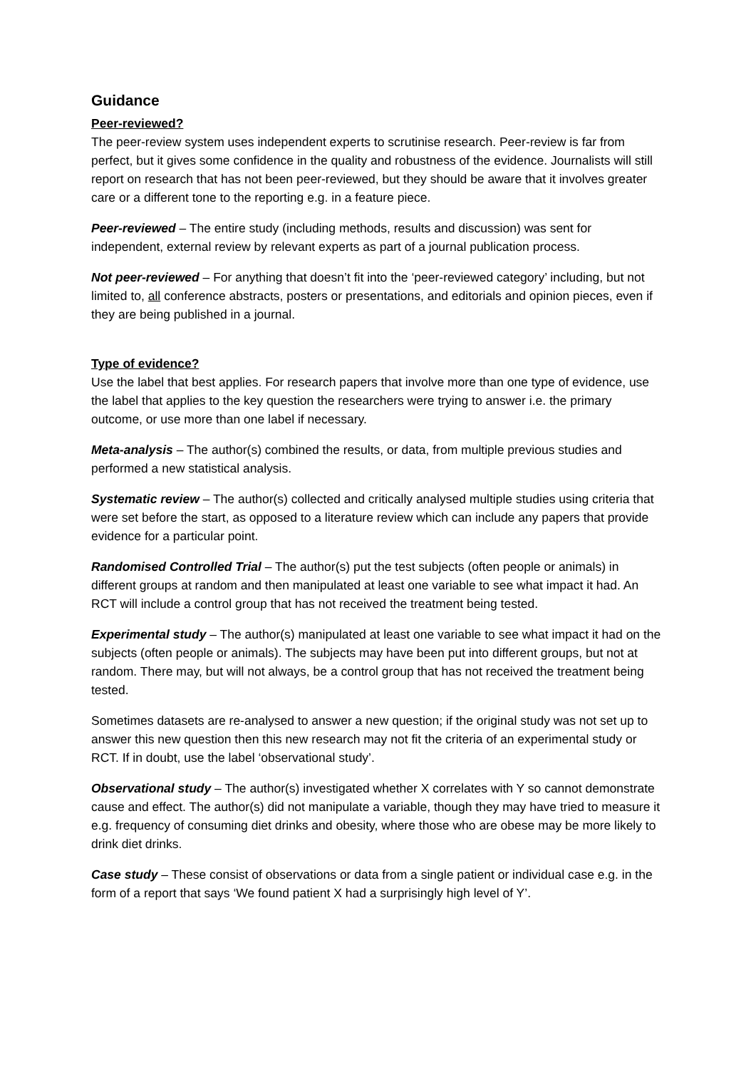Guidance
Peer-reviewed?
The peer-review system uses independent experts to scrutinise research. Peer-review is far from perfect, but it gives some confidence in the quality and robustness of the evidence. Journalists will still report on research that has not been peer-reviewed, but they should be aware that it involves greater care or a different tone to the reporting e.g. in a feature piece.
Peer-reviewed – The entire study (including methods, results and discussion) was sent for independent, external review by relevant experts as part of a journal publication process.
Not peer-reviewed – For anything that doesn’t fit into the ‘peer-reviewed category’ including, but not limited to, all conference abstracts, posters or presentations, and editorials and opinion pieces, even if they are being published in a journal.
Type of evidence?
Use the label that best applies. For research papers that involve more than one type of evidence, use the label that applies to the key question the researchers were trying to answer i.e. the primary outcome, or use more than one label if necessary.
Meta-analysis – The author(s) combined the results, or data, from multiple previous studies and performed a new statistical analysis.
Systematic review – The author(s) collected and critically analysed multiple studies using criteria that were set before the start, as opposed to a literature review which can include any papers that provide evidence for a particular point.
Randomised Controlled Trial – The author(s) put the test subjects (often people or animals) in different groups at random and then manipulated at least one variable to see what impact it had. An RCT will include a control group that has not received the treatment being tested.
Experimental study – The author(s) manipulated at least one variable to see what impact it had on the subjects (often people or animals). The subjects may have been put into different groups, but not at random. There may, but will not always, be a control group that has not received the treatment being tested.
Sometimes datasets are re-analysed to answer a new question; if the original study was not set up to answer this new question then this new research may not fit the criteria of an experimental study or RCT. If in doubt, use the label ‘observational study’.
Observational study – The author(s) investigated whether X correlates with Y so cannot demonstrate cause and effect. The author(s) did not manipulate a variable, though they may have tried to measure it e.g. frequency of consuming diet drinks and obesity, where those who are obese may be more likely to drink diet drinks.
Case study – These consist of observations or data from a single patient or individual case e.g. in the form of a report that says ‘We found patient X had a surprisingly high level of Y’.